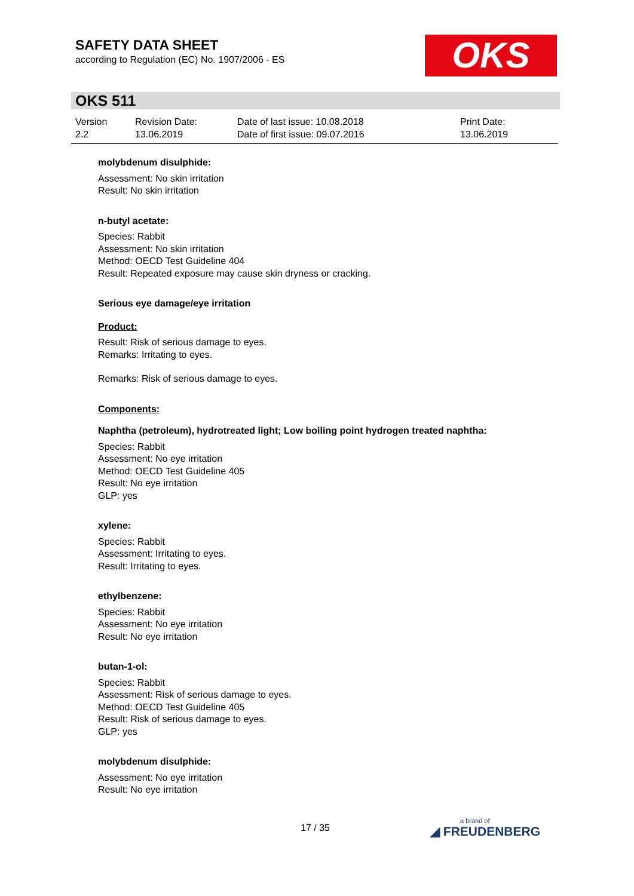SAFETY DATA SHEET
according to Regulation (EC) No. 1907/2006 - ES
OKS
OKS 511
Version
2.2
Revision Date:
13.06.2019
Date of last issue: 10.08.2018
Date of first issue: 09.07.2016
Print Date:
13.06.2019
molybdenum disulphide:
Assessment: No skin irritation
Result: No skin irritation
n-butyl acetate:
Species: Rabbit
Assessment: No skin irritation
Method: OECD Test Guideline 404
Result: Repeated exposure may cause skin dryness or cracking.
Serious eye damage/eye irritation
Product:
Result: Risk of serious damage to eyes.
Remarks: Irritating to eyes.
Remarks: Risk of serious damage to eyes.
Components:
Naphtha (petroleum), hydrotreated light; Low boiling point hydrogen treated naphtha:
Species: Rabbit
Assessment: No eye irritation
Method: OECD Test Guideline 405
Result: No eye irritation
GLP: yes
xylene:
Species: Rabbit
Assessment: Irritating to eyes.
Result: Irritating to eyes.
ethylbenzene:
Species: Rabbit
Assessment: No eye irritation
Result: No eye irritation
butan-1-ol:
Species: Rabbit
Assessment: Risk of serious damage to eyes.
Method: OECD Test Guideline 405
Result: Risk of serious damage to eyes.
GLP: yes
molybdenum disulphide:
Assessment: No eye irritation
Result: No eye irritation
17 / 35
a brand of
◢ FREUDENBERG